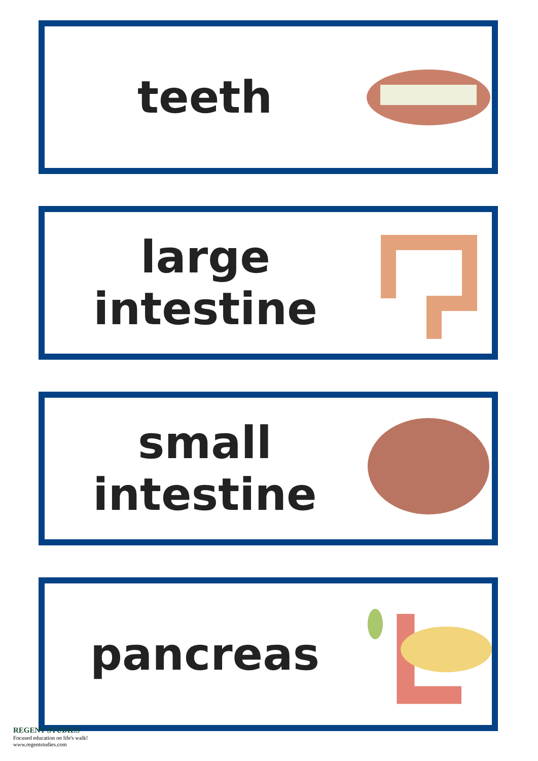teeth
large
intestine
small
intestine
pancreas
REGENT STUDIES
Focused education on life's walk!
www.regentstudies.com